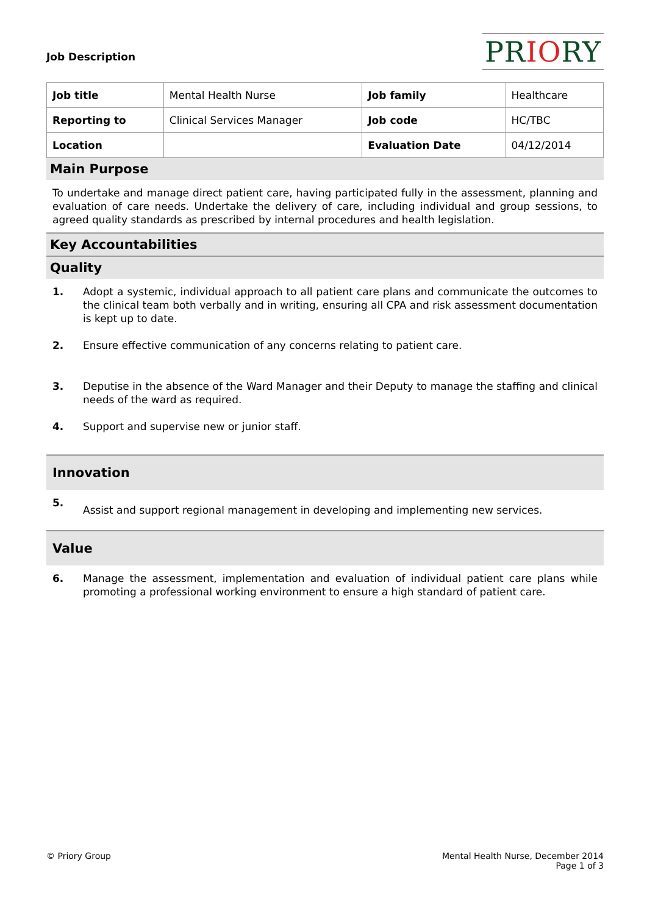Job Description
PRIORY
| Job title | Mental Health Nurse | Job family | Healthcare |
| Reporting to | Clinical Services Manager | Job code | HC/TBC |
| Location | | Evaluation Date | 04/12/2014 |
Main Purpose
To undertake and manage direct patient care, having participated fully in the assessment, planning and evaluation of care needs. Undertake the delivery of care, including individual and group sessions, to agreed quality standards as prescribed by internal procedures and health legislation.
Key Accountabilities
Quality
1. Adopt a systemic, individual approach to all patient care plans and communicate the outcomes to the clinical team both verbally and in writing, ensuring all CPA and risk assessment documentation is kept up to date.
2. Ensure effective communication of any concerns relating to patient care.
3. Deputise in the absence of the Ward Manager and their Deputy to manage the staffing and clinical needs of the ward as required.
4. Support and supervise new or junior staff.
Innovation
5.
Assist and support regional management in developing and implementing new services.
Value
6. Manage the assessment, implementation and evaluation of individual patient care plans while promoting a professional working environment to ensure a high standard of patient care.
© Priory Group Mental Health Nurse, December 2014
Page 1 of 3